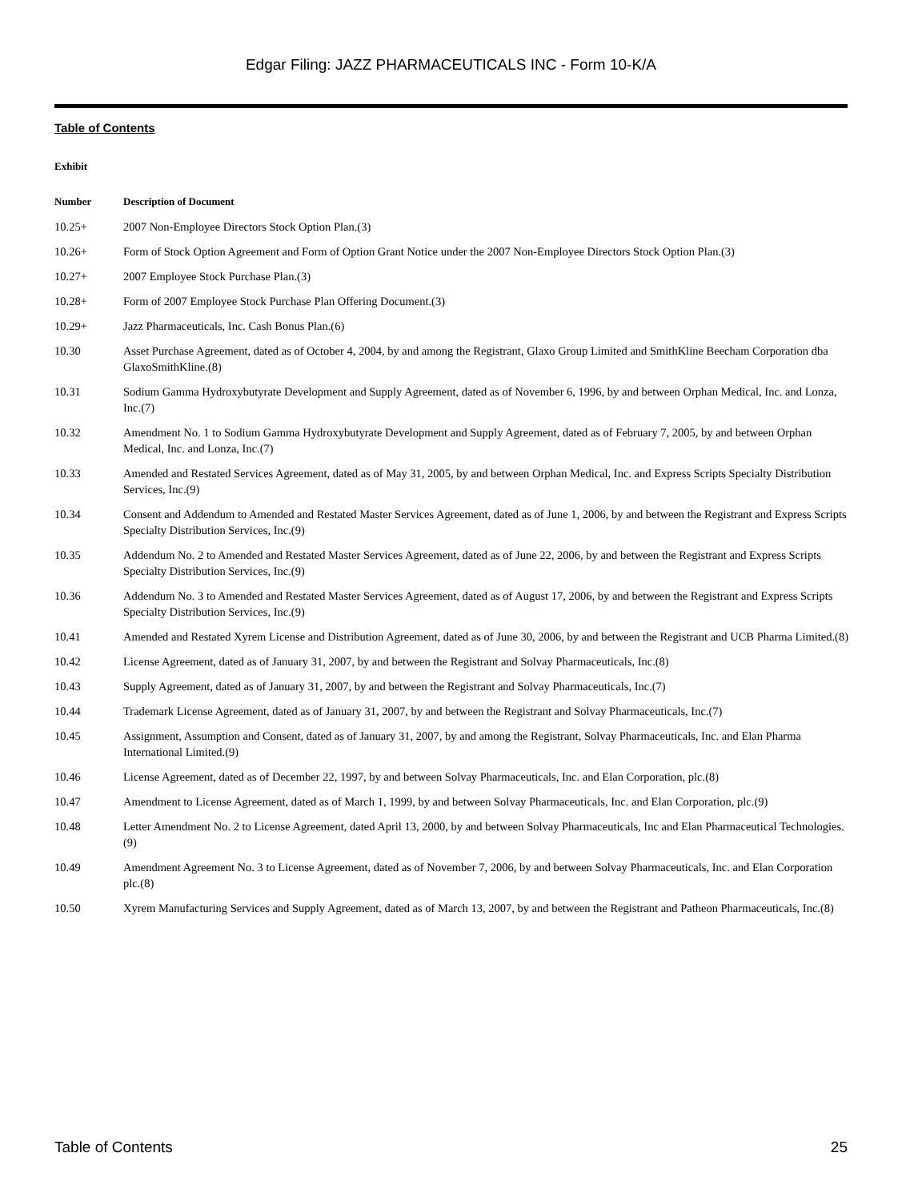Edgar Filing: JAZZ PHARMACEUTICALS INC - Form 10-K/A
Table of Contents
| Exhibit | |
| --- | --- |
| Number | Description of Document |
| 10.25+ | 2007 Non-Employee Directors Stock Option Plan.(3) |
| 10.26+ | Form of Stock Option Agreement and Form of Option Grant Notice under the 2007 Non-Employee Directors Stock Option Plan.(3) |
| 10.27+ | 2007 Employee Stock Purchase Plan.(3) |
| 10.28+ | Form of 2007 Employee Stock Purchase Plan Offering Document.(3) |
| 10.29+ | Jazz Pharmaceuticals, Inc. Cash Bonus Plan.(6) |
| 10.30 | Asset Purchase Agreement, dated as of October 4, 2004, by and among the Registrant, Glaxo Group Limited and SmithKline Beecham Corporation dba GlaxoSmithKline.(8) |
| 10.31 | Sodium Gamma Hydroxybutyrate Development and Supply Agreement, dated as of November 6, 1996, by and between Orphan Medical, Inc. and Lonza, Inc.(7) |
| 10.32 | Amendment No. 1 to Sodium Gamma Hydroxybutyrate Development and Supply Agreement, dated as of February 7, 2005, by and between Orphan Medical, Inc. and Lonza, Inc.(7) |
| 10.33 | Amended and Restated Services Agreement, dated as of May 31, 2005, by and between Orphan Medical, Inc. and Express Scripts Specialty Distribution Services, Inc.(9) |
| 10.34 | Consent and Addendum to Amended and Restated Master Services Agreement, dated as of June 1, 2006, by and between the Registrant and Express Scripts Specialty Distribution Services, Inc.(9) |
| 10.35 | Addendum No. 2 to Amended and Restated Master Services Agreement, dated as of June 22, 2006, by and between the Registrant and Express Scripts Specialty Distribution Services, Inc.(9) |
| 10.36 | Addendum No. 3 to Amended and Restated Master Services Agreement, dated as of August 17, 2006, by and between the Registrant and Express Scripts Specialty Distribution Services, Inc.(9) |
| 10.41 | Amended and Restated Xyrem License and Distribution Agreement, dated as of June 30, 2006, by and between the Registrant and UCB Pharma Limited.(8) |
| 10.42 | License Agreement, dated as of January 31, 2007, by and between the Registrant and Solvay Pharmaceuticals, Inc.(8) |
| 10.43 | Supply Agreement, dated as of January 31, 2007, by and between the Registrant and Solvay Pharmaceuticals, Inc.(7) |
| 10.44 | Trademark License Agreement, dated as of January 31, 2007, by and between the Registrant and Solvay Pharmaceuticals, Inc.(7) |
| 10.45 | Assignment, Assumption and Consent, dated as of January 31, 2007, by and among the Registrant, Solvay Pharmaceuticals, Inc. and Elan Pharma International Limited.(9) |
| 10.46 | License Agreement, dated as of December 22, 1997, by and between Solvay Pharmaceuticals, Inc. and Elan Corporation, plc.(8) |
| 10.47 | Amendment to License Agreement, dated as of March 1, 1999, by and between Solvay Pharmaceuticals, Inc. and Elan Corporation, plc.(9) |
| 10.48 | Letter Amendment No. 2 to License Agreement, dated April 13, 2000, by and between Solvay Pharmaceuticals, Inc and Elan Pharmaceutical Technologies.(9) |
| 10.49 | Amendment Agreement No. 3 to License Agreement, dated as of November 7, 2006, by and between Solvay Pharmaceuticals, Inc. and Elan Corporation plc.(8) |
| 10.50 | Xyrem Manufacturing Services and Supply Agreement, dated as of March 13, 2007, by and between the Registrant and Patheon Pharmaceuticals, Inc.(8) |
Table of Contents 25